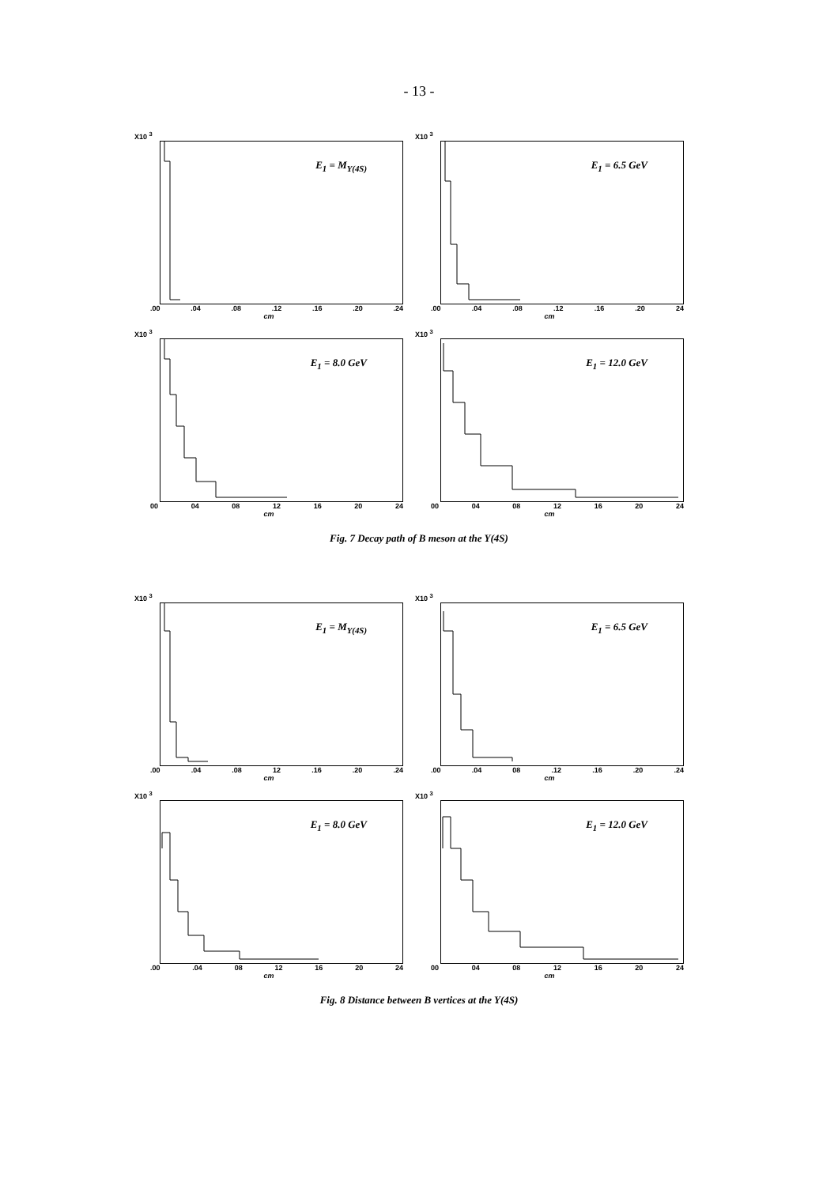- 13 -
X10 <sup>3</sup>
E<sub>1</sub> = M<sub>Y(4S)</sub>
.00 .04 .08 .12 .16 .20 .24
cm
X10 <sup>3</sup>
E<sub>1</sub> = 6.5 GeV
.00 .04 .08 .12 .16 .20 24
cm
X10 <sup>3</sup>
E<sub>1</sub> = 8.0 GeV
00 04 08 12 16 20 24
cm
X10 <sup>3</sup>
E<sub>1</sub> = 12.0 GeV
00 04 08 12 16 20 24
cm
Fig. 7 Decay path of B meson at the Y(4S)
X10 <sup>3</sup>
E<sub>1</sub> = M<sub>Y(4S)</sub>
.00 .04 .08 12 .16 .20 .24
cm
X10 <sup>3</sup>
E<sub>1</sub> = 6.5 GeV
.00 .04 08 .12 .16 .20 .24
cm
X10 <sup>3</sup>
E<sub>1</sub> = 8.0 GeV
.00 .04 08 12 16 20 24
cm
X10 <sup>3</sup>
E<sub>1</sub> = 12.0 GeV
00 04 08 12 16 20 24
cm
Fig. 8 Distance between B vertices at the Y(4S)